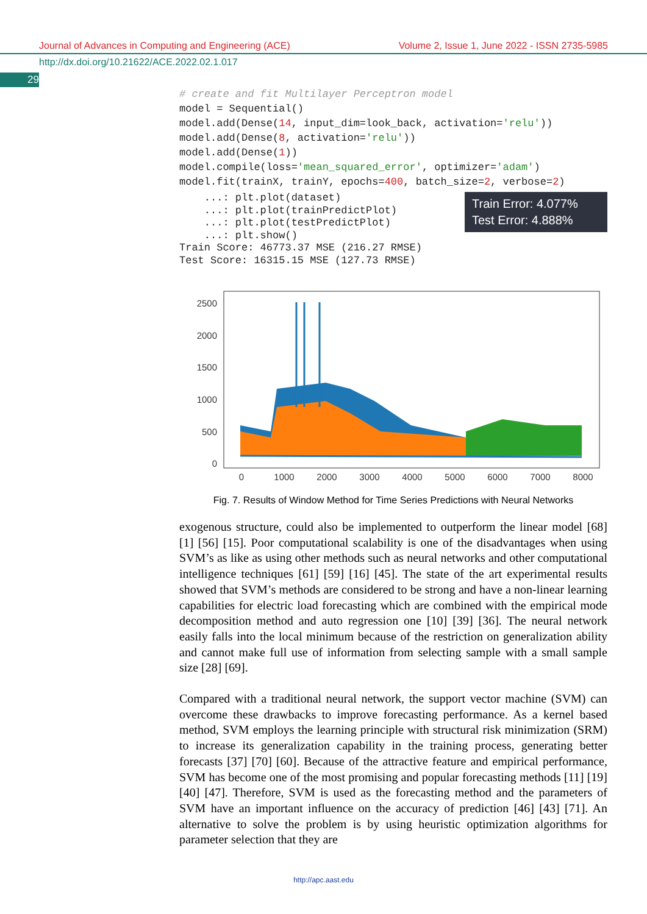Journal of Advances in Computing and Engineering (ACE) Volume 2, Issue 1, June 2022 - ISSN 2735-5985
http://dx.doi.org/10.21622/ACE.2022.02.1.017
29
# create and fit Multilayer Perceptron model
model = Sequential()
model.add(Dense(14, input_dim=look_back, activation='relu'))
model.add(Dense(8, activation='relu'))
model.add(Dense(1))
model.compile(loss='mean_squared_error', optimizer='adam')
model.fit(trainX, trainY, epochs=400, batch_size=2, verbose=2)
    ...: plt.plot(dataset)
    ...: plt.plot(trainPredictPlot)
    ...: plt.plot(testPredictPlot)
    ...: plt.show()
Train Score: 46773.37 MSE (216.27 RMSE)
Test Score: 16315.15 MSE (127.73 RMSE)
Train Error: 4.077%
Test Error: 4.888%
2500
2000
1500
1000
500
0
0
1000
2000
3000
4000
5000
6000
7000
8000
Fig. 7. Results of Window Method for Time Series Predictions with Neural Networks
exogenous structure, could also be implemented to outperform the linear model [68] [1] [56] [15]. Poor computational scalability is one of the disadvantages when using SVM’s as like as using other methods such as neural networks and other computational intelligence techniques [61] [59] [16] [45]. The state of the art experimental results showed that SVM’s methods are considered to be strong and have a non-linear learning capabilities for electric load forecasting which are combined with the empirical mode decomposition method and auto regression one [10] [39] [36]. The neural network easily falls into the local minimum because of the restriction on generalization ability and cannot make full use of information from selecting sample with a small sample size [28] [69].
Compared with a traditional neural network, the support vector machine (SVM) can overcome these drawbacks to improve forecasting performance. As a kernel based method, SVM employs the learning principle with structural risk minimization (SRM) to increase its generalization capability in the training process, generating better forecasts [37] [70] [60]. Because of the attractive feature and empirical performance, SVM has become one of the most promising and popular forecasting methods [11] [19] [40] [47]. Therefore, SVM is used as the forecasting method and the parameters of SVM have an important influence on the accuracy of prediction [46] [43] [71]. An alternative to solve the problem is by using heuristic optimization algorithms for parameter selection that they are
http://apc.aast.edu